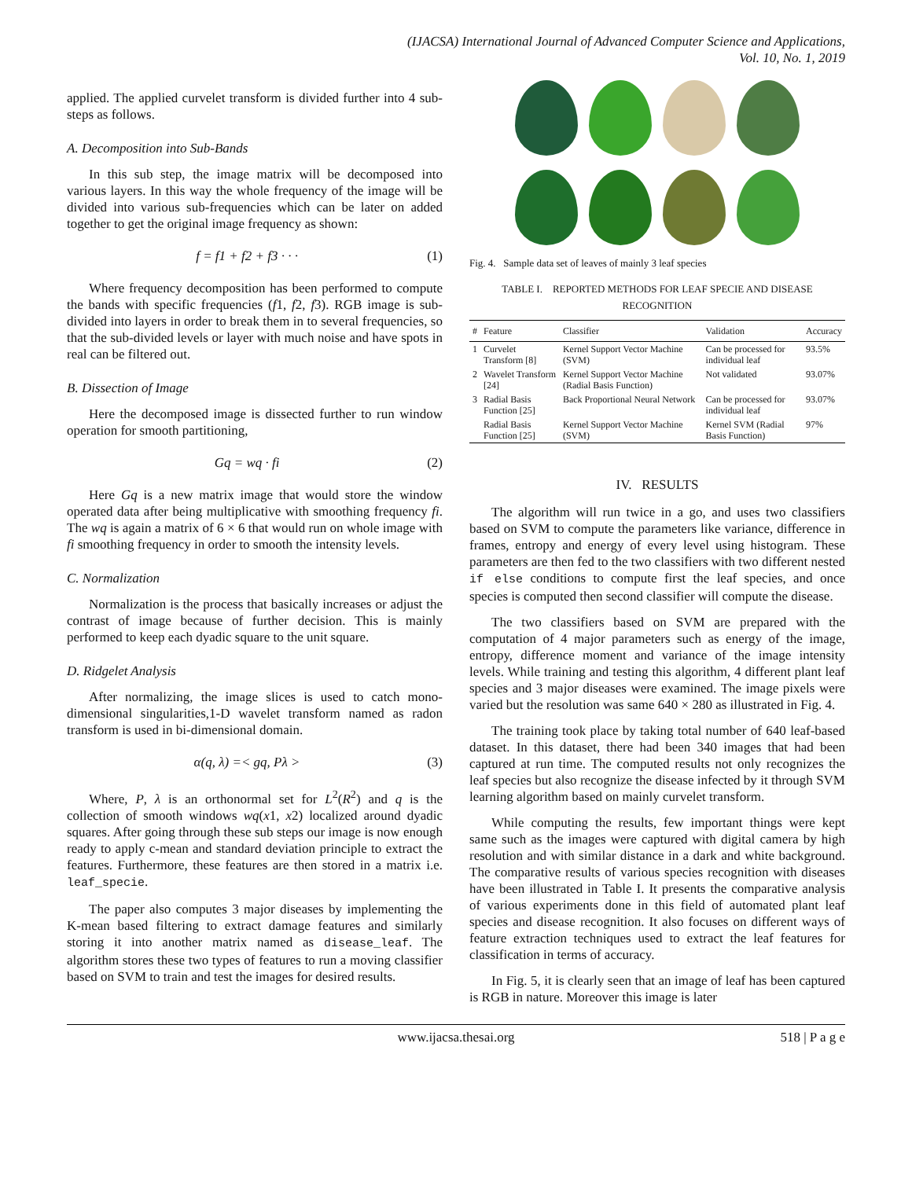(IJACSA) International Journal of Advanced Computer Science and Applications,
Vol. 10, No. 1, 2019
applied. The applied curvelet transform is divided further into 4 sub-steps as follows.
A. Decomposition into Sub-Bands
In this sub step, the image matrix will be decomposed into various layers. In this way the whole frequency of the image will be divided into various sub-frequencies which can be later on added together to get the original image frequency as shown:
f = f1 + f2 + f3 · · · (1)
Where frequency decomposition has been performed to compute the bands with specific frequencies (f1, f2, f3). RGB image is sub-divided into layers in order to break them in to several frequencies, so that the sub-divided levels or layer with much noise and have spots in real can be filtered out.
B. Dissection of Image
Here the decomposed image is dissected further to run window operation for smooth partitioning,
Gq = wq · fi (2)
Here Gq is a new matrix image that would store the window operated data after being multiplicative with smoothing frequency fi. The wq is again a matrix of 6 × 6 that would run on whole image with fi smoothing frequency in order to smooth the intensity levels.
C. Normalization
Normalization is the process that basically increases or adjust the contrast of image because of further decision. This is mainly performed to keep each dyadic square to the unit square.
D. Ridgelet Analysis
After normalizing, the image slices is used to catch mono-dimensional singularities,1-D wavelet transform named as radon transform is used in bi-dimensional domain.
α(q, λ) =< gq, Pλ > (3)
Where, P, λ is an orthonormal set for L<sup>2</sup>(R<sup>2</sup>) and q is the collection of smooth windows wq(x1, x2) localized around dyadic squares. After going through these sub steps our image is now enough ready to apply c-mean and standard deviation principle to extract the features. Furthermore, these features are then stored in a matrix i.e. leaf_specie.
The paper also computes 3 major diseases by implementing the K-mean based filtering to extract damage features and similarly storing it into another matrix named as disease_leaf. The algorithm stores these two types of features to run a moving classifier based on SVM to train and test the images for desired results.
Fig. 4. Sample data set of leaves of mainly 3 leaf species
TABLE I. REPORTED METHODS FOR LEAF SPECIE AND DISEASE RECOGNITION
| # | Feature | Classifier | Validation | Accuracy |
| --- | --- | --- | --- | --- |
| 1 | Curvelet Transform [8] | Kernel Support Vector Machine (SVM) | Can be processed for individual leaf | 93.5% |
| 2 | Wavelet Transform [24] | Kernel Support Vector Machine (Radial Basis Function) | Not validated | 93.07% |
| 3 | Radial Basis Function [25] | Back Proportional Neural Network | Can be processed for individual leaf | 93.07% |
| | Radial Basis Function [25] | Kernel Support Vector Machine (SVM) | Kernel SVM (Radial Basis Function) | 97% |
IV. RESULTS
The algorithm will run twice in a go, and uses two classifiers based on SVM to compute the parameters like variance, difference in frames, entropy and energy of every level using histogram. These parameters are then fed to the two classifiers with two different nested if else conditions to compute first the leaf species, and once species is computed then second classifier will compute the disease.
The two classifiers based on SVM are prepared with the computation of 4 major parameters such as energy of the image, entropy, difference moment and variance of the image intensity levels. While training and testing this algorithm, 4 different plant leaf species and 3 major diseases were examined. The image pixels were varied but the resolution was same 640 × 280 as illustrated in Fig. 4.
The training took place by taking total number of 640 leaf-based dataset. In this dataset, there had been 340 images that had been captured at run time. The computed results not only recognizes the leaf species but also recognize the disease infected by it through SVM learning algorithm based on mainly curvelet transform.
While computing the results, few important things were kept same such as the images were captured with digital camera by high resolution and with similar distance in a dark and white background. The comparative results of various species recognition with diseases have been illustrated in Table I. It presents the comparative analysis of various experiments done in this field of automated plant leaf species and disease recognition. It also focuses on different ways of feature extraction techniques used to extract the leaf features for classification in terms of accuracy.
In Fig. 5, it is clearly seen that an image of leaf has been captured is RGB in nature. Moreover this image is later
www.ijacsa.thesai.org 518 | P a g e